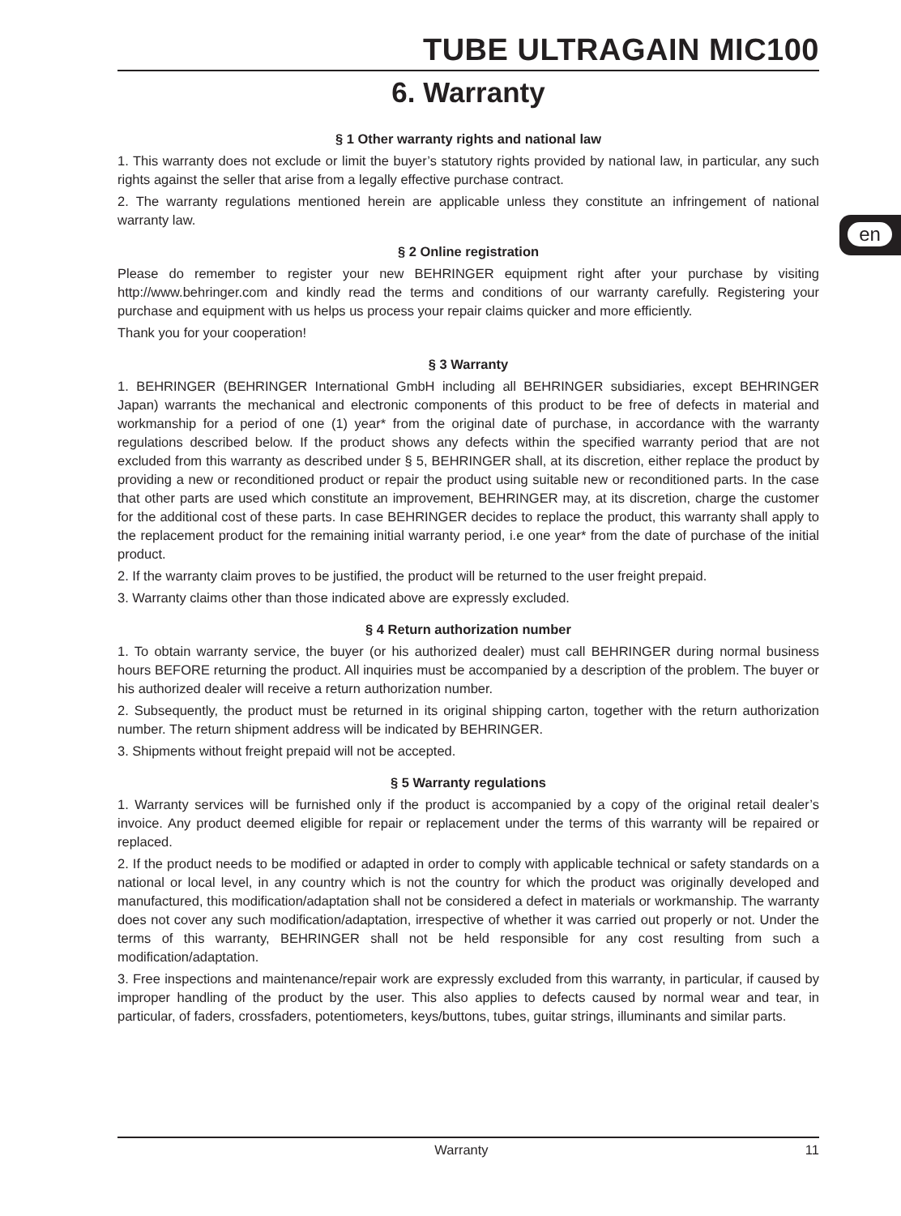en
TUBE ULTRAGAIN MIC100
6. Warranty
§ 1 Other warranty rights and national law
1. This warranty does not exclude or limit the buyer’s statutory rights provided by national law, in particular, any such rights against the seller that arise from a legally effective purchase contract.
2. The warranty regulations mentioned herein are applicable unless they constitute an infringement of national warranty law.
§ 2 Online registration
Please do remember to register your new BEHRINGER equipment right after your purchase by visiting http://www.behringer.com and kindly read the terms and conditions of our warranty carefully. Registering your purchase and equipment with us helps us process your repair claims quicker and more efficiently.
Thank you for your cooperation!
§ 3 Warranty
1. BEHRINGER (BEHRINGER International GmbH including all BEHRINGER subsidiaries, except BEHRINGER Japan) warrants the mechanical and electronic components of this product to be free of defects in material and workmanship for a period of one (1) year* from the original date of purchase, in accordance with the warranty regulations described below. If the product shows any defects within the specified warranty period that are not excluded from this warranty as described under § 5, BEHRINGER shall, at its discretion, either replace the product by providing a new or reconditioned product or repair the product using suitable new or reconditioned parts. In the case that other parts are used which constitute an improvement, BEHRINGER may, at its discretion, charge the customer for the additional cost of these parts. In case BEHRINGER decides to replace the product, this warranty shall apply to the replacement product for the remaining initial warranty period, i.e one year* from the date of purchase of the initial product.
2. If the warranty claim proves to be justified, the product will be returned to the user freight prepaid.
3. Warranty claims other than those indicated above are expressly excluded.
§ 4 Return authorization number
1. To obtain warranty service, the buyer (or his authorized dealer) must call BEHRINGER during normal business hours BEFORE returning the product. All inquiries must be accompanied by a description of the problem. The buyer or his authorized dealer will receive a return authorization number.
2. Subsequently, the product must be returned in its original shipping carton, together with the return authorization number. The return shipment address will be indicated by BEHRINGER.
3. Shipments without freight prepaid will not be accepted.
§ 5 Warranty regulations
1. Warranty services will be furnished only if the product is accompanied by a copy of the original retail dealer’s invoice. Any product deemed eligible for repair or replacement under the terms of this warranty will be repaired or replaced.
2. If the product needs to be modified or adapted in order to comply with applicable technical or safety standards on a national or local level, in any country which is not the country for which the product was originally developed and manufactured, this modification/adaptation shall not be considered a defect in materials or workmanship. The warranty does not cover any such modification/adaptation, irrespective of whether it was carried out properly or not. Under the terms of this warranty, BEHRINGER shall not be held responsible for any cost resulting from such a modification/adaptation.
3. Free inspections and maintenance/repair work are expressly excluded from this warranty, in particular, if caused by improper handling of the product by the user. This also applies to defects caused by normal wear and tear, in particular, of faders, crossfaders, potentiometers, keys/buttons, tubes, guitar strings, illuminants and similar parts.
Warranty 11